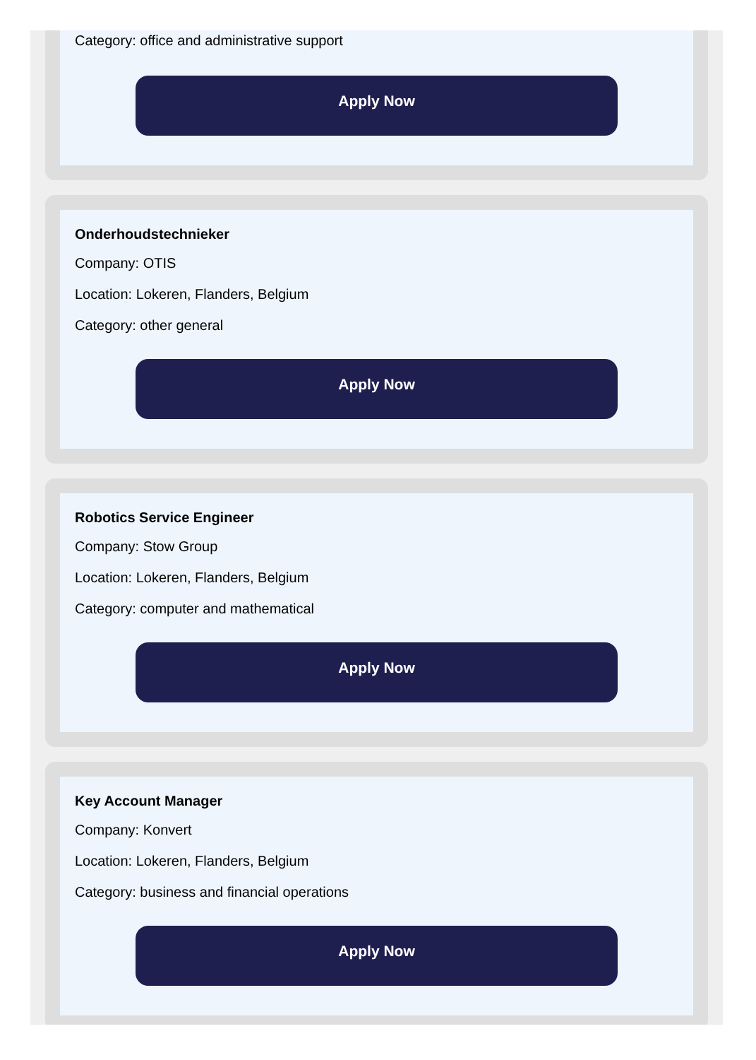Category: office and administrative support
Apply Now
Onderhoudstechnieker
Company: OTIS
Location: Lokeren, Flanders, Belgium
Category: other general
Apply Now
Robotics Service Engineer
Company: Stow Group
Location: Lokeren, Flanders, Belgium
Category: computer and mathematical
Apply Now
Key Account Manager
Company: Konvert
Location: Lokeren, Flanders, Belgium
Category: business and financial operations
Apply Now